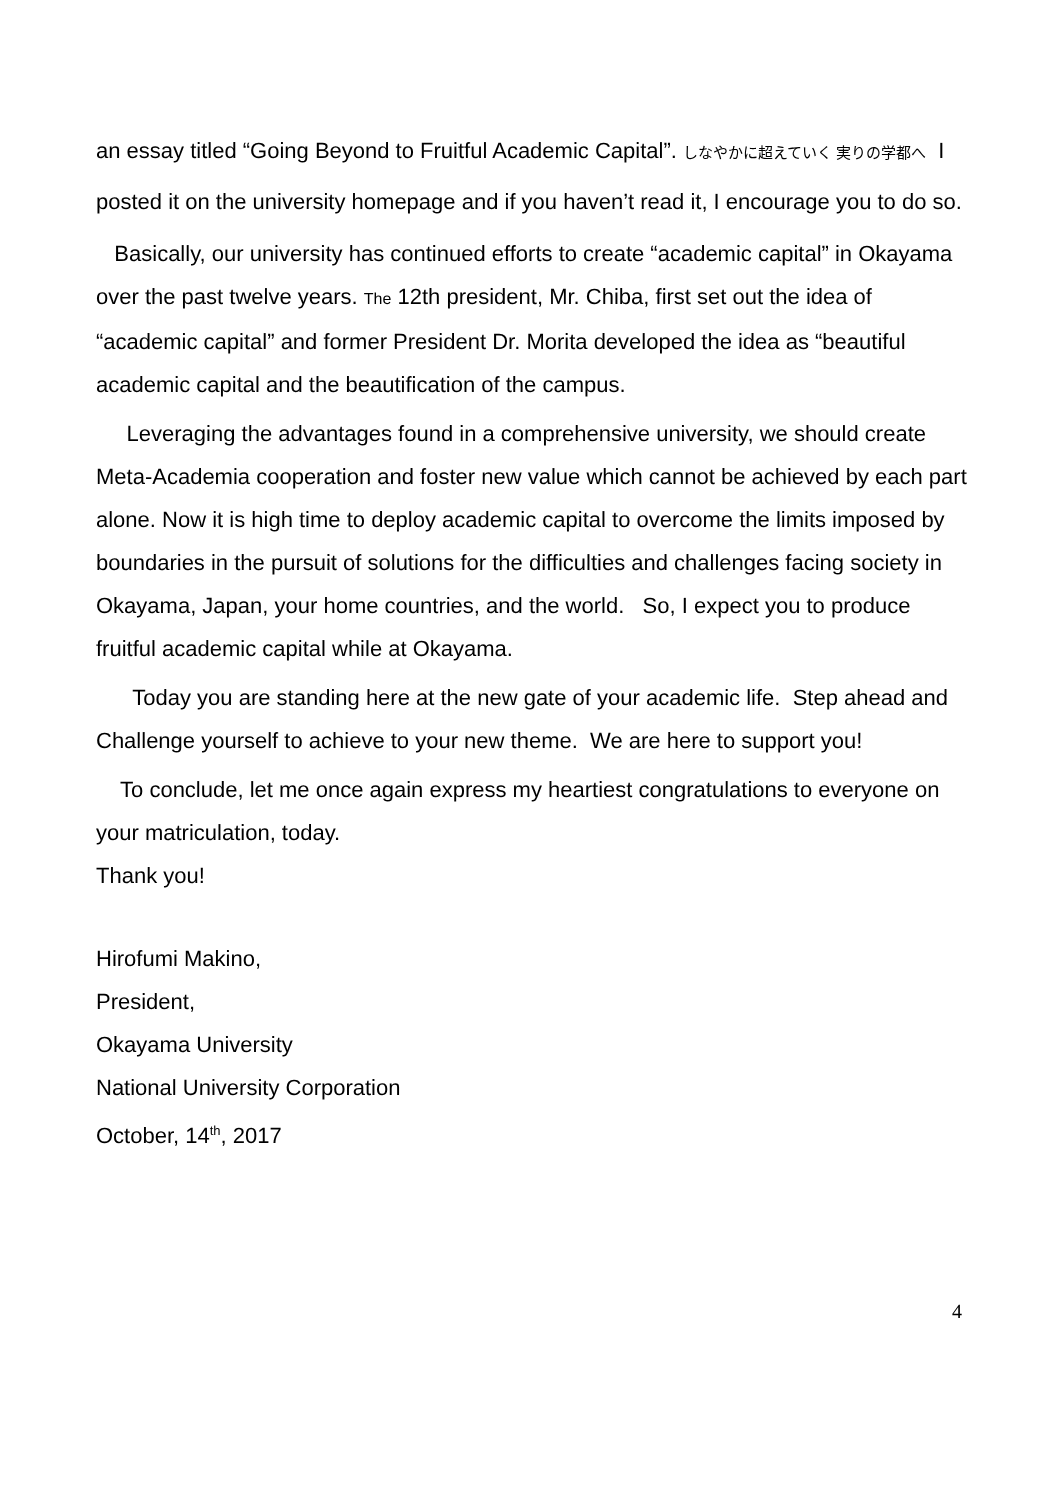an essay titled “Going Beyond to Fruitful Academic Capital”. しなやかに超えていく 実りの学都へ I posted it on the university homepage and if you haven’t read it, I encourage you to do so.
Basically, our university has continued efforts to create “academic capital” in Okayama over the past twelve years. The 12th president, Mr. Chiba, first set out the idea of “academic capital” and former President Dr. Morita developed the idea as “beautiful academic capital and the beautification of the campus.
Leveraging the advantages found in a comprehensive university, we should create Meta-Academia cooperation and foster new value which cannot be achieved by each part alone. Now it is high time to deploy academic capital to overcome the limits imposed by boundaries in the pursuit of solutions for the difficulties and challenges facing society in Okayama, Japan, your home countries, and the world. So, I expect you to produce fruitful academic capital while at Okayama.
Today you are standing here at the new gate of your academic life. Step ahead and Challenge yourself to achieve to your new theme. We are here to support you!
To conclude, let me once again express my heartiest congratulations to everyone on your matriculation, today.
Thank you!
Hirofumi Makino,
President,
Okayama University
National University Corporation
October, 14<sup>th</sup>, 2017
4